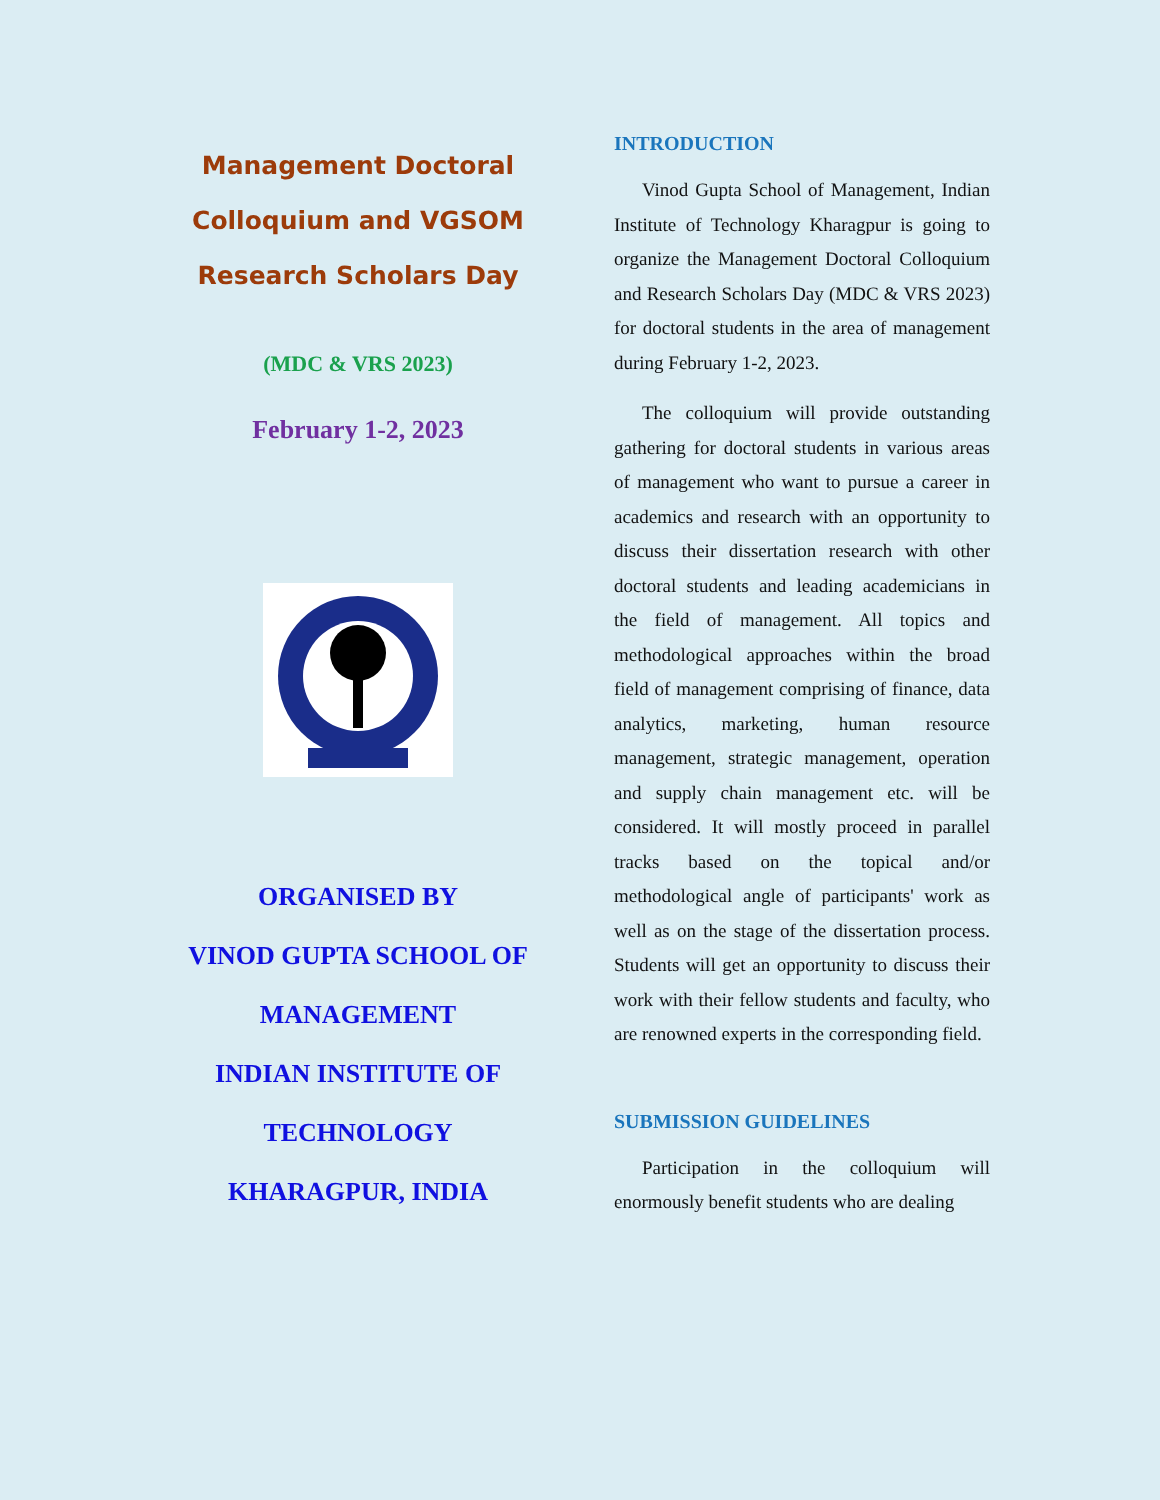Management Doctoral
Colloquium and VGSOM
Research Scholars Day
(MDC & VRS 2023)
February 1-2, 2023
ORGANISED BY
VINOD GUPTA SCHOOL OF
MANAGEMENT
INDIAN INSTITUTE OF
TECHNOLOGY
KHARAGPUR, INDIA
INTRODUCTION
Vinod Gupta School of Management, Indian Institute of Technology Kharagpur is going to organize the Management Doctoral Colloquium and Research Scholars Day (MDC & VRS 2023) for doctoral students in the area of management during February 1-2, 2023.
The colloquium will provide outstanding gathering for doctoral students in various areas of management who want to pursue a career in academics and research with an opportunity to discuss their dissertation research with other doctoral students and leading academicians in the field of management. All topics and methodological approaches within the broad field of management comprising of finance, data analytics, marketing, human resource management, strategic management, operation and supply chain management etc. will be considered. It will mostly proceed in parallel tracks based on the topical and/or methodological angle of participants' work as well as on the stage of the dissertation process. Students will get an opportunity to discuss their work with their fellow students and faculty, who are renowned experts in the corresponding field.
SUBMISSION GUIDELINES
Participation in the colloquium will enormously benefit students who are dealing